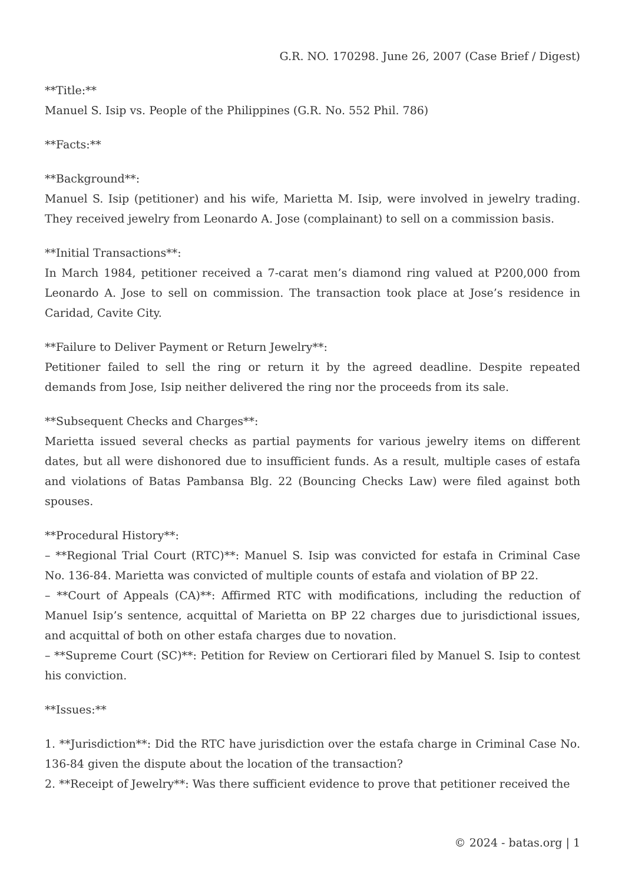G.R. NO. 170298. June 26, 2007 (Case Brief / Digest)
**Title:**
Manuel S. Isip vs. People of the Philippines (G.R. No. 552 Phil. 786)
**Facts:**
**Background**:
Manuel S. Isip (petitioner) and his wife, Marietta M. Isip, were involved in jewelry trading. They received jewelry from Leonardo A. Jose (complainant) to sell on a commission basis.
**Initial Transactions**:
In March 1984, petitioner received a 7-carat men’s diamond ring valued at P200,000 from Leonardo A. Jose to sell on commission. The transaction took place at Jose’s residence in Caridad, Cavite City.
**Failure to Deliver Payment or Return Jewelry**:
Petitioner failed to sell the ring or return it by the agreed deadline. Despite repeated demands from Jose, Isip neither delivered the ring nor the proceeds from its sale.
**Subsequent Checks and Charges**:
Marietta issued several checks as partial payments for various jewelry items on different dates, but all were dishonored due to insufficient funds. As a result, multiple cases of estafa and violations of Batas Pambansa Blg. 22 (Bouncing Checks Law) were filed against both spouses.
**Procedural History**:
– **Regional Trial Court (RTC)**: Manuel S. Isip was convicted for estafa in Criminal Case No. 136-84. Marietta was convicted of multiple counts of estafa and violation of BP 22.
– **Court of Appeals (CA)**: Affirmed RTC with modifications, including the reduction of Manuel Isip’s sentence, acquittal of Marietta on BP 22 charges due to jurisdictional issues, and acquittal of both on other estafa charges due to novation.
– **Supreme Court (SC)**: Petition for Review on Certiorari filed by Manuel S. Isip to contest his conviction.
**Issues:**
1. **Jurisdiction**: Did the RTC have jurisdiction over the estafa charge in Criminal Case No. 136-84 given the dispute about the location of the transaction?
2. **Receipt of Jewelry**: Was there sufficient evidence to prove that petitioner received the
© 2024 - batas.org | 1